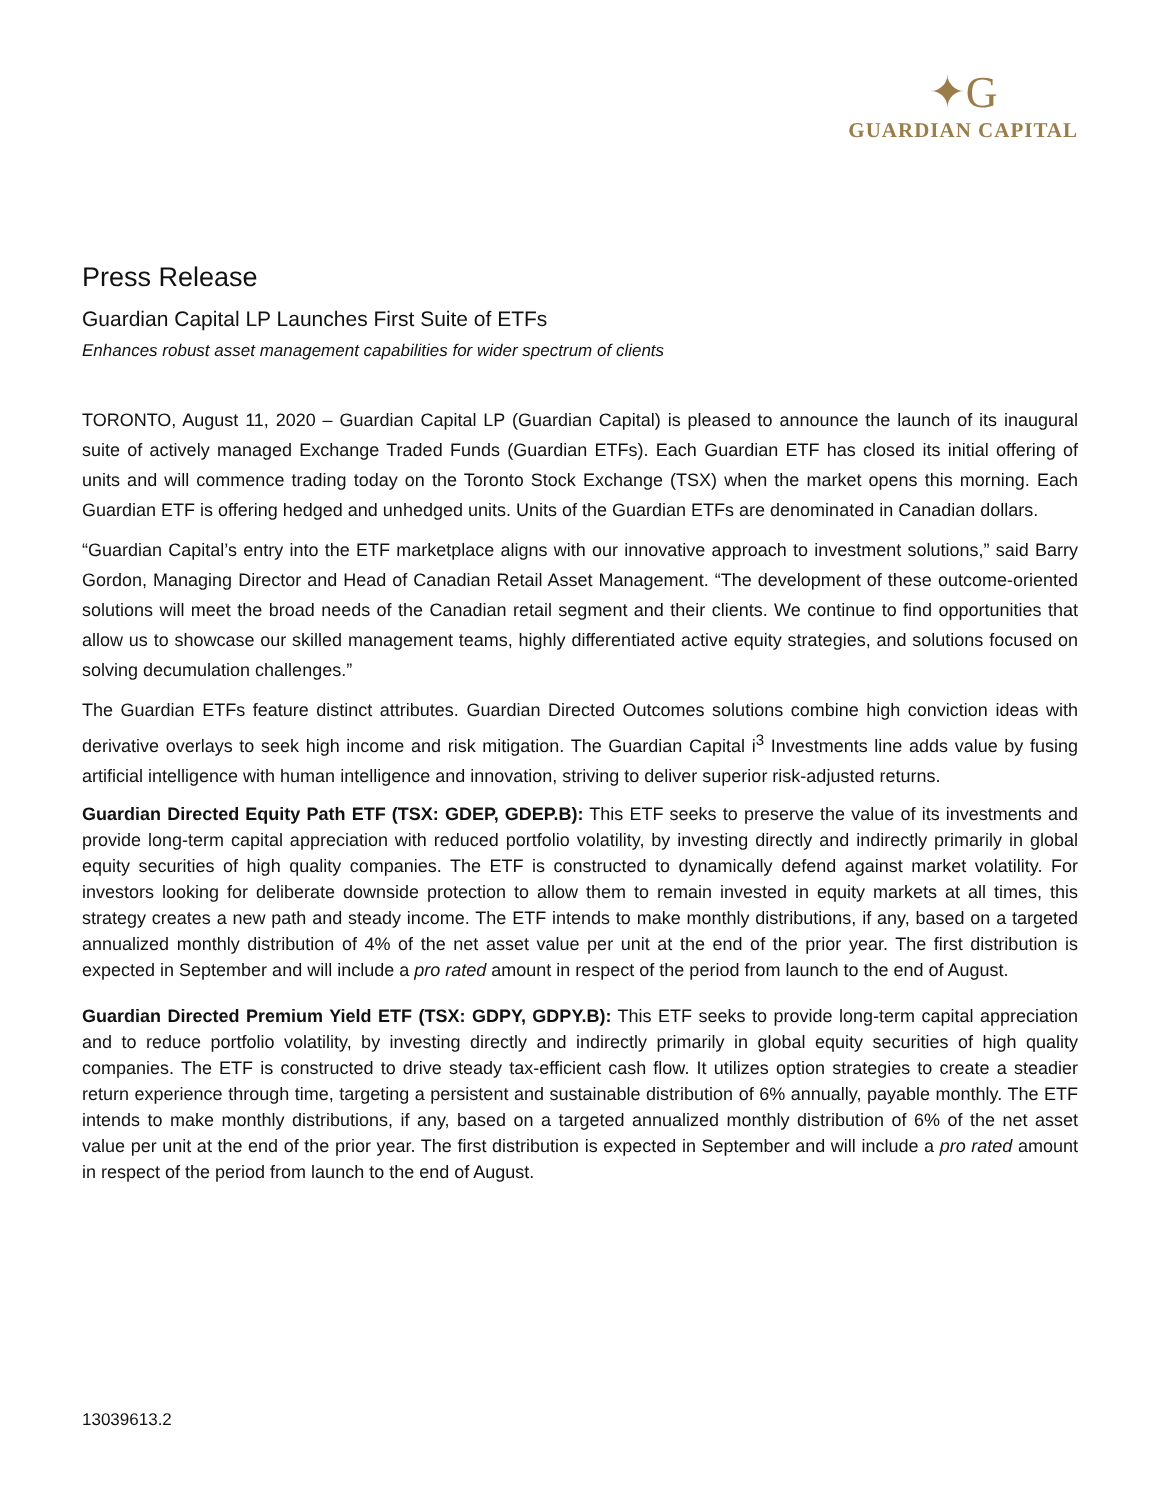✦G
GUARDIAN CAPITAL
Press Release
Guardian Capital LP Launches First Suite of ETFs
Enhances robust asset management capabilities for wider spectrum of clients
TORONTO, August 11, 2020 – Guardian Capital LP (Guardian Capital) is pleased to announce the launch of its inaugural suite of actively managed Exchange Traded Funds (Guardian ETFs). Each Guardian ETF has closed its initial offering of units and will commence trading today on the Toronto Stock Exchange (TSX) when the market opens this morning. Each Guardian ETF is offering hedged and unhedged units. Units of the Guardian ETFs are denominated in Canadian dollars.
“Guardian Capital’s entry into the ETF marketplace aligns with our innovative approach to investment solutions,” said Barry Gordon, Managing Director and Head of Canadian Retail Asset Management. “The development of these outcome-oriented solutions will meet the broad needs of the Canadian retail segment and their clients. We continue to find opportunities that allow us to showcase our skilled management teams, highly differentiated active equity strategies, and solutions focused on solving decumulation challenges.”
The Guardian ETFs feature distinct attributes. Guardian Directed Outcomes solutions combine high conviction ideas with derivative overlays to seek high income and risk mitigation. The Guardian Capital i<sup>3</sup> Investments line adds value by fusing artificial intelligence with human intelligence and innovation, striving to deliver superior risk-adjusted returns.
Guardian Directed Equity Path ETF (TSX: GDEP, GDEP.B): This ETF seeks to preserve the value of its investments and provide long-term capital appreciation with reduced portfolio volatility, by investing directly and indirectly primarily in global equity securities of high quality companies. The ETF is constructed to dynamically defend against market volatility. For investors looking for deliberate downside protection to allow them to remain invested in equity markets at all times, this strategy creates a new path and steady income. The ETF intends to make monthly distributions, if any, based on a targeted annualized monthly distribution of 4% of the net asset value per unit at the end of the prior year. The first distribution is expected in September and will include a pro rated amount in respect of the period from launch to the end of August.
Guardian Directed Premium Yield ETF (TSX: GDPY, GDPY.B): This ETF seeks to provide long-term capital appreciation and to reduce portfolio volatility, by investing directly and indirectly primarily in global equity securities of high quality companies. The ETF is constructed to drive steady tax-efficient cash flow. It utilizes option strategies to create a steadier return experience through time, targeting a persistent and sustainable distribution of 6% annually, payable monthly. The ETF intends to make monthly distributions, if any, based on a targeted annualized monthly distribution of 6% of the net asset value per unit at the end of the prior year. The first distribution is expected in September and will include a pro rated amount in respect of the period from launch to the end of August.
13039613.2